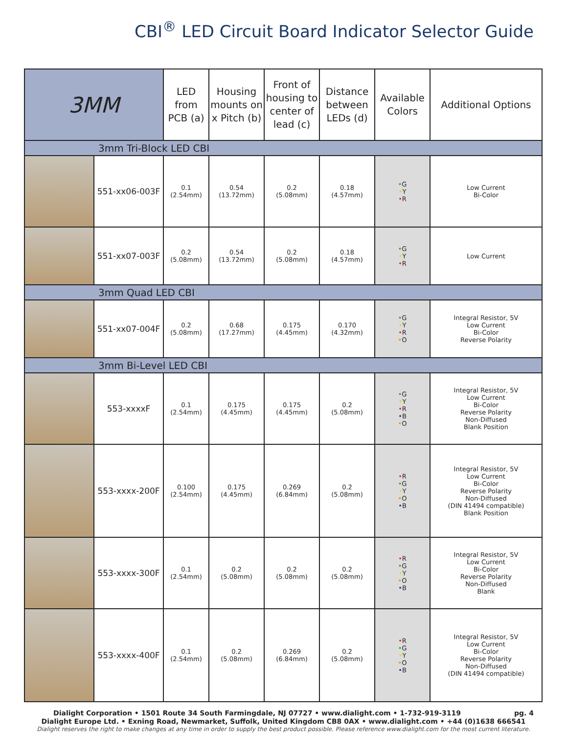CBI<sup>®</sup> LED Circuit Board Indicator Selector Guide
| 3MM | | LED from PCB (a) | Housing mounts on x Pitch (b) | Front of housing to center of lead (c) | Distance between LEDs (d) | Available Colors | Additional Options |
| --- | --- | --- | --- | --- | --- | --- | --- |
| 3mm Tri-Block LED CBI | | | | | | | |
| | 551-xx06-003F | 0.1 (2.54mm) | 0.54 (13.72mm) | 0.2 (5.08mm) | 0.18 (4.57mm) | • G • Y • R | Low Current Bi-Color |
| | 551-xx07-003F | 0.2 (5.08mm) | 0.54 (13.72mm) | 0.2 (5.08mm) | 0.18 (4.57mm) | • G • Y • R | Low Current |
| 3mm Quad LED CBI | | | | | | | |
| | 551-xx07-004F | 0.2 (5.08mm) | 0.68 (17.27mm) | 0.175 (4.45mm) | 0.170 (4.32mm) | • G • Y • R • O | Integral Resistor, 5V Low Current Bi-Color Reverse Polarity |
| 3mm Bi-Level LED CBI | | | | | | | |
| | 553-xxxxF | 0.1 (2.54mm) | 0.175 (4.45mm) | 0.175 (4.45mm) | 0.2 (5.08mm) | • G • Y • R • B • O | Integral Resistor, 5V Low Current Bi-Color Reverse Polarity Non-Diffused Blank Position |
| | 553-xxxx-200F | 0.100 (2.54mm) | 0.175 (4.45mm) | 0.269 (6.84mm) | 0.2 (5.08mm) | • R • G • Y • O • B | Integral Resistor, 5V Low Current Bi-Color Reverse Polarity Non-Diffused (DIN 41494 compatible) Blank Position |
| | 553-xxxx-300F | 0.1 (2.54mm) | 0.2 (5.08mm) | 0.2 (5.08mm) | 0.2 (5.08mm) | • R • G • Y • O • B | Integral Resistor, 5V Low Current Bi-Color Reverse Polarity Non-Diffused Blank |
| | 553-xxxx-400F | 0.1 (2.54mm) | 0.2 (5.08mm) | 0.269 (6.84mm) | 0.2 (5.08mm) | • R • G • Y • O • B | Integral Resistor, 5V Low Current Bi-Color Reverse Polarity Non-Diffused (DIN 41494 compatible) |
pg. 4 Dialight Corporation • 1501 Route 34 South Farmingdale, NJ 07727 • www.dialight.com • 1-732-919-3119
Dialight Europe Ltd. • Exning Road, Newmarket, Suffolk, United Kingdom CB8 0AX • www.dialight.com • +44 (0)1638 666541
Dialight reserves the right to make changes at any time in order to supply the best product possible. Please reference www.dialight.com for the most current literature.